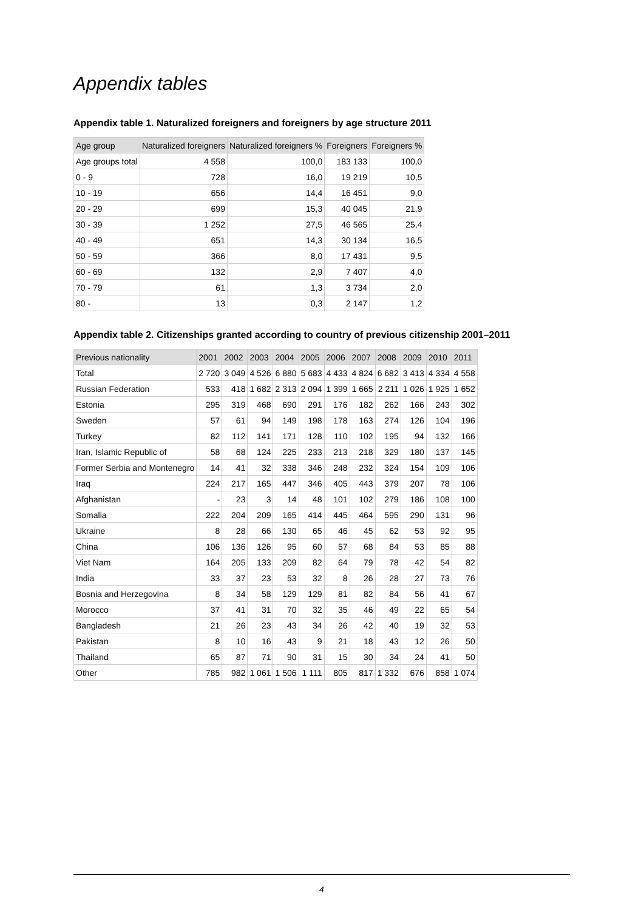Appendix tables
Appendix table 1. Naturalized foreigners and foreigners by age structure 2011
| Age group | Naturalized foreigners | Naturalized foreigners % | Foreigners | Foreigners % |
| --- | --- | --- | --- | --- |
| Age groups total | 4 558 | 100,0 | 183 133 | 100,0 |
| 0 - 9 | 728 | 16,0 | 19 219 | 10,5 |
| 10 - 19 | 656 | 14,4 | 16 451 | 9,0 |
| 20 - 29 | 699 | 15,3 | 40 045 | 21,9 |
| 30 - 39 | 1 252 | 27,5 | 46 565 | 25,4 |
| 40 - 49 | 651 | 14,3 | 30 134 | 16,5 |
| 50 - 59 | 366 | 8,0 | 17 431 | 9,5 |
| 60 - 69 | 132 | 2,9 | 7 407 | 4,0 |
| 70 - 79 | 61 | 1,3 | 3 734 | 2,0 |
| 80 - | 13 | 0,3 | 2 147 | 1,2 |
Appendix table 2. Citizenships granted according to country of previous citizenship 2001–2011
| Previous nationality | 2001 | 2002 | 2003 | 2004 | 2005 | 2006 | 2007 | 2008 | 2009 | 2010 | 2011 |
| --- | --- | --- | --- | --- | --- | --- | --- | --- | --- | --- | --- |
| Total | 2 720 | 3 049 | 4 526 | 6 880 | 5 683 | 4 433 | 4 824 | 6 682 | 3 413 | 4 334 | 4 558 |
| Russian Federation | 533 | 418 | 1 682 | 2 313 | 2 094 | 1 399 | 1 665 | 2 211 | 1 026 | 1 925 | 1 652 |
| Estonia | 295 | 319 | 468 | 690 | 291 | 176 | 182 | 262 | 166 | 243 | 302 |
| Sweden | 57 | 61 | 94 | 149 | 198 | 178 | 163 | 274 | 126 | 104 | 196 |
| Turkey | 82 | 112 | 141 | 171 | 128 | 110 | 102 | 195 | 94 | 132 | 166 |
| Iran, Islamic Republic of | 58 | 68 | 124 | 225 | 233 | 213 | 218 | 329 | 180 | 137 | 145 |
| Former Serbia and Montenegro | 14 | 41 | 32 | 338 | 346 | 248 | 232 | 324 | 154 | 109 | 106 |
| Iraq | 224 | 217 | 165 | 447 | 346 | 405 | 443 | 379 | 207 | 78 | 106 |
| Afghanistan | - | 23 | 3 | 14 | 48 | 101 | 102 | 279 | 186 | 108 | 100 |
| Somalia | 222 | 204 | 209 | 165 | 414 | 445 | 464 | 595 | 290 | 131 | 96 |
| Ukraine | 8 | 28 | 66 | 130 | 65 | 46 | 45 | 62 | 53 | 92 | 95 |
| China | 106 | 136 | 126 | 95 | 60 | 57 | 68 | 84 | 53 | 85 | 88 |
| Viet Nam | 164 | 205 | 133 | 209 | 82 | 64 | 79 | 78 | 42 | 54 | 82 |
| India | 33 | 37 | 23 | 53 | 32 | 8 | 26 | 28 | 27 | 73 | 76 |
| Bosnia and Herzegovina | 8 | 34 | 58 | 129 | 129 | 81 | 82 | 84 | 56 | 41 | 67 |
| Morocco | 37 | 41 | 31 | 70 | 32 | 35 | 46 | 49 | 22 | 65 | 54 |
| Bangladesh | 21 | 26 | 23 | 43 | 34 | 26 | 42 | 40 | 19 | 32 | 53 |
| Pakistan | 8 | 10 | 16 | 43 | 9 | 21 | 18 | 43 | 12 | 26 | 50 |
| Thailand | 65 | 87 | 71 | 90 | 31 | 15 | 30 | 34 | 24 | 41 | 50 |
| Other | 785 | 982 | 1 061 | 1 506 | 1 111 | 805 | 817 | 1 332 | 676 | 858 | 1 074 |
4